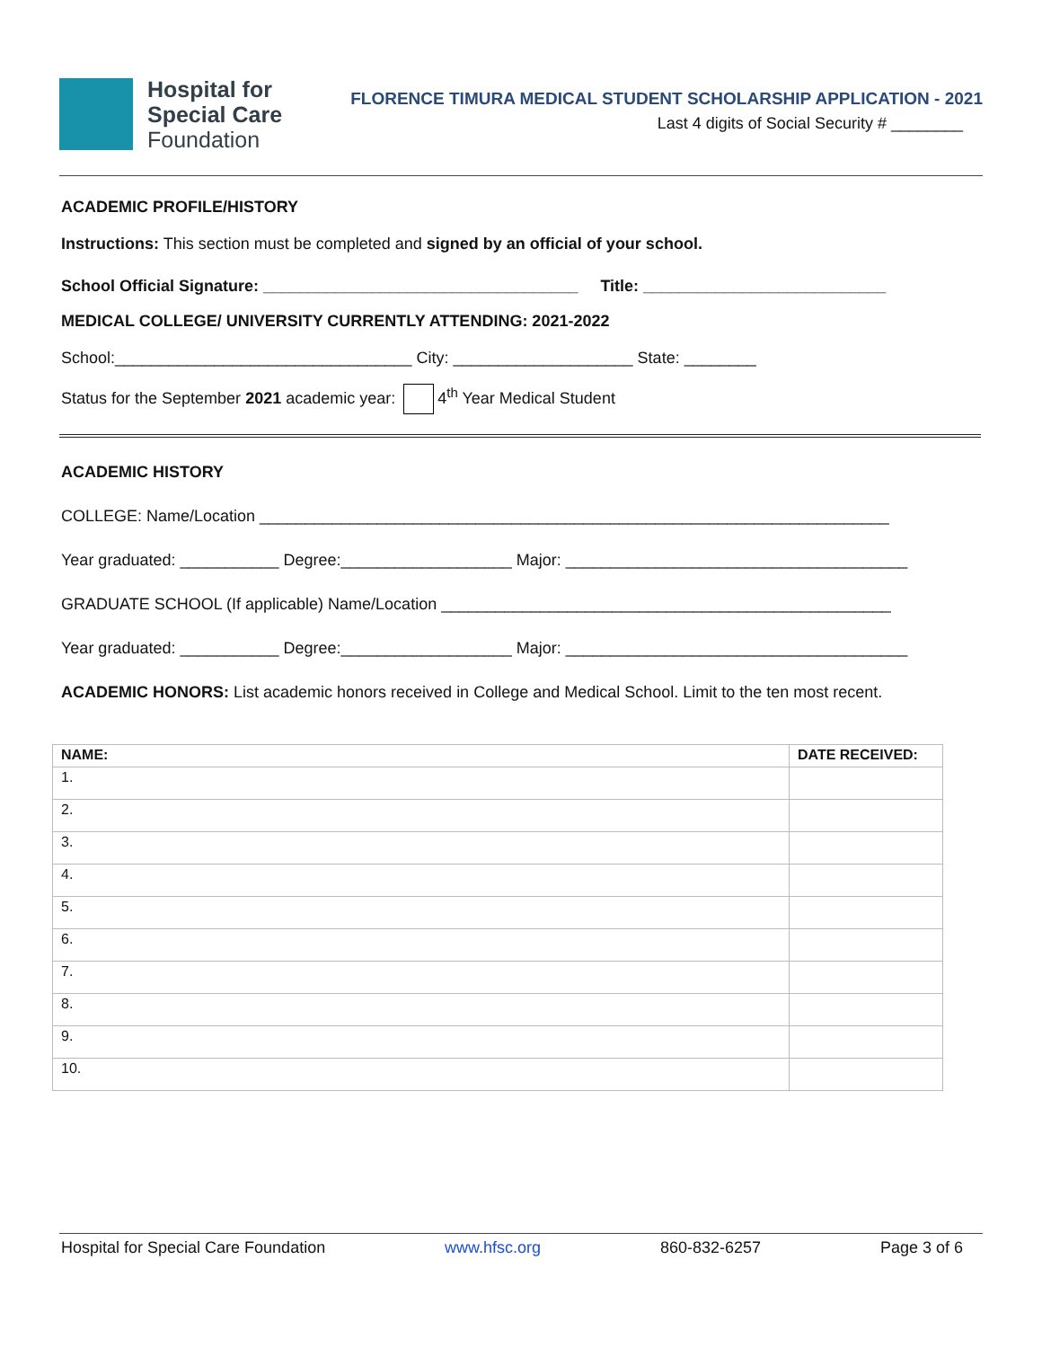Hospital for
Special Care
Foundation
FLORENCE TIMURA MEDICAL STUDENT SCHOLARSHIP APPLICATION - 2021
Last 4 digits of Social Security # ________
ACADEMIC PROFILE/HISTORY
Instructions: This section must be completed and signed by an official of your school.
School Official Signature: ___________________________________ Title: ___________________________
MEDICAL COLLEGE/ UNIVERSITY CURRENTLY ATTENDING: 2021-2022
School:_________________________________ City: ____________________ State: ________
Status for the September 2021 academic year: 4<sup>th</sup> Year Medical Student
ACADEMIC HISTORY
COLLEGE: Name/Location ______________________________________________________________________
Year graduated: ___________ Degree:___________________ Major: ______________________________________
GRADUATE SCHOOL (If applicable) Name/Location __________________________________________________
Year graduated: ___________ Degree:___________________ Major: ______________________________________
ACADEMIC HONORS: List academic honors received in College and Medical School. Limit to the ten most recent.
| NAME: | DATE RECEIVED: |
| --- | --- |
| 1. | |
| 2. | |
| 3. | |
| 4. | |
| 5. | |
| 6. | |
| 7. | |
| 8. | |
| 9. | |
| 10. | |
Hospital for Special Care Foundation www.hfsc.org 860-832-6257 Page 3 of 6